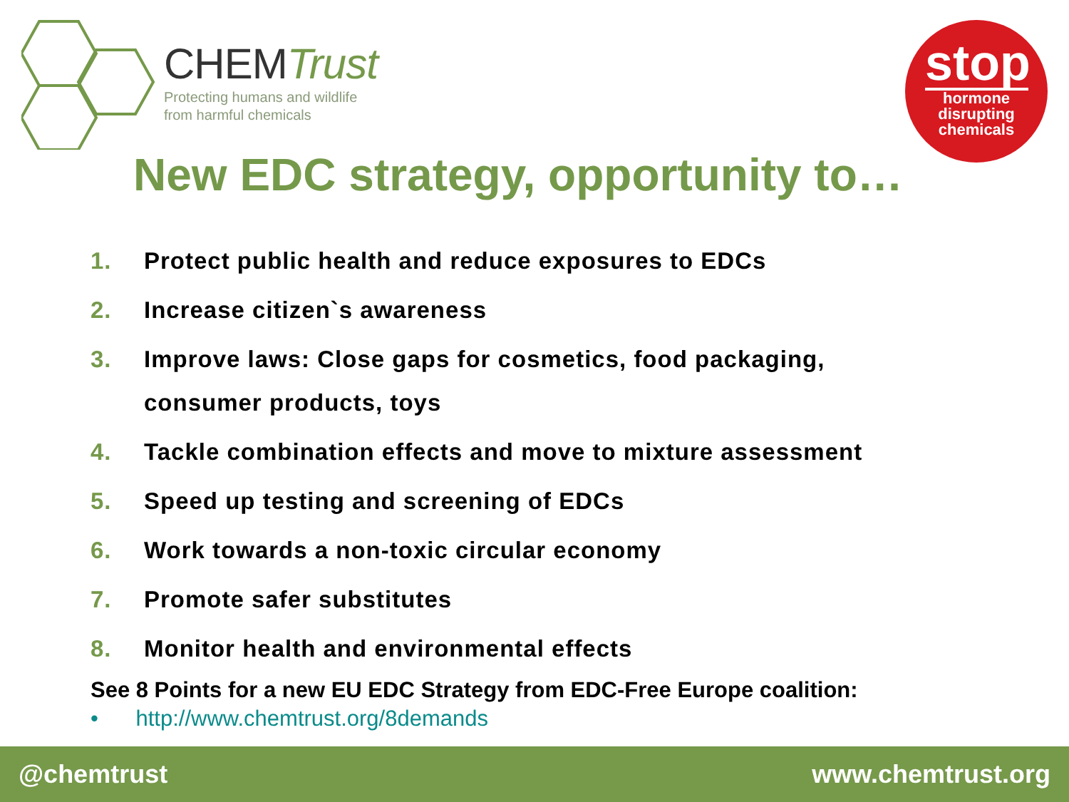CHEMTrust
Protecting humans and wildlife
from harmful chemicals
stop
hormone
disrupting
chemicals
New EDC strategy, opportunity to…
1. Protect public health and reduce exposures to EDCs
2. Increase citizen`s awareness
3. Improve laws: Close gaps for cosmetics, food packaging,
consumer products, toys
4. Tackle combination effects and move to mixture assessment
5. Speed up testing and screening of EDCs
6. Work towards a non-toxic circular economy
7. Promote safer substitutes
8. Monitor health and environmental effects
See 8 Points for a new EU EDC Strategy from EDC-Free Europe coalition:
• http://www.chemtrust.org/8demands
@chemtrust www.chemtrust.org